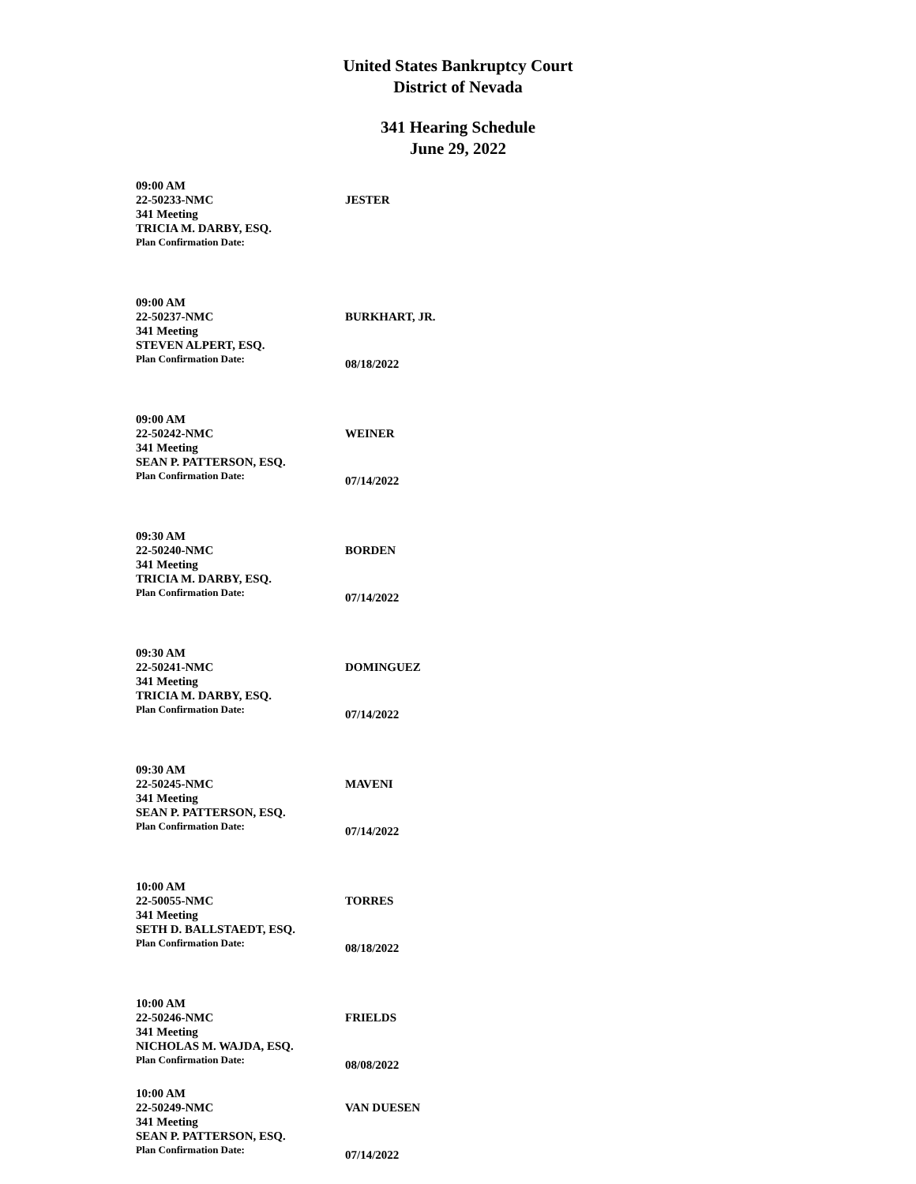United States Bankruptcy Court
District of Nevada
341 Hearing Schedule
June 29, 2022
09:00 AM
22-50233-NMC JESTER
341 Meeting
TRICIA M. DARBY, ESQ.
Plan Confirmation Date:
09:00 AM
22-50237-NMC BURKHART, JR.
341 Meeting
STEVEN ALPERT, ESQ.
Plan Confirmation Date:
08/18/2022
09:00 AM
22-50242-NMC WEINER
341 Meeting
SEAN P. PATTERSON, ESQ.
Plan Confirmation Date:
07/14/2022
09:30 AM
22-50240-NMC BORDEN
341 Meeting
TRICIA M. DARBY, ESQ.
Plan Confirmation Date:
07/14/2022
09:30 AM
22-50241-NMC DOMINGUEZ
341 Meeting
TRICIA M. DARBY, ESQ.
Plan Confirmation Date:
07/14/2022
09:30 AM
22-50245-NMC MAVENI
341 Meeting
SEAN P. PATTERSON, ESQ.
Plan Confirmation Date:
07/14/2022
10:00 AM
22-50055-NMC TORRES
341 Meeting
SETH D. BALLSTAEDT, ESQ.
Plan Confirmation Date:
08/18/2022
10:00 AM
22-50246-NMC FRIELDS
341 Meeting
NICHOLAS M. WAJDA, ESQ.
Plan Confirmation Date:
08/08/2022
10:00 AM
22-50249-NMC VAN DUESEN
341 Meeting
SEAN P. PATTERSON, ESQ.
Plan Confirmation Date:
07/14/2022